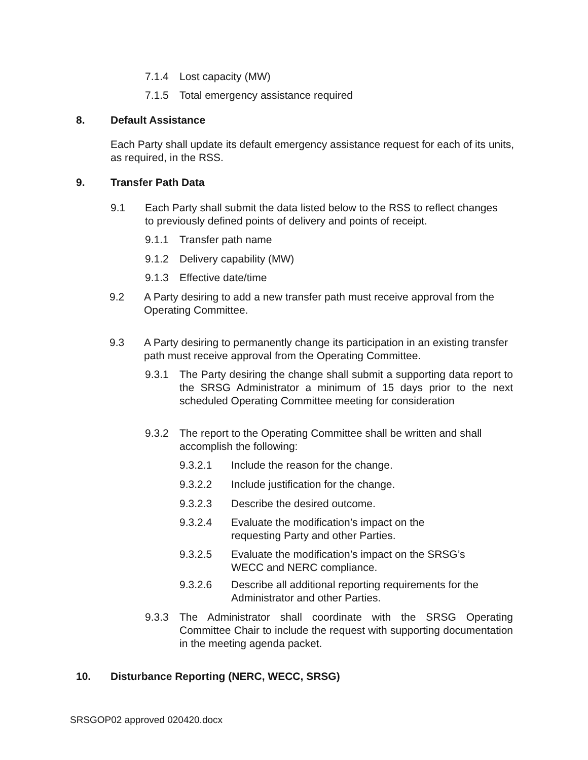7.1.4 Lost capacity (MW)
7.1.5 Total emergency assistance required
8. Default Assistance
Each Party shall update its default emergency assistance request for each of its units, as required, in the RSS.
9. Transfer Path Data
9.1 Each Party shall submit the data listed below to the RSS to reflect changes to previously defined points of delivery and points of receipt.
9.1.1 Transfer path name
9.1.2 Delivery capability (MW)
9.1.3 Effective date/time
9.2 A Party desiring to add a new transfer path must receive approval from the Operating Committee.
9.3 A Party desiring to permanently change its participation in an existing transfer path must receive approval from the Operating Committee.
9.3.1 The Party desiring the change shall submit a supporting data report to the SRSG Administrator a minimum of 15 days prior to the next scheduled Operating Committee meeting for consideration
9.3.2 The report to the Operating Committee shall be written and shall accomplish the following:
9.3.2.1 Include the reason for the change.
9.3.2.2 Include justification for the change.
9.3.2.3 Describe the desired outcome.
9.3.2.4 Evaluate the modification’s impact on the
requesting Party and other Parties.
9.3.2.5 Evaluate the modification’s impact on the SRSG’s WECC and NERC compliance.
9.3.2.6 Describe all additional reporting requirements for the Administrator and other Parties.
9.3.3 The Administrator shall coordinate with the SRSG Operating Committee Chair to include the request with supporting documentation in the meeting agenda packet.
10. Disturbance Reporting (NERC, WECC, SRSG)
SRSGOP02 approved 020420.docx